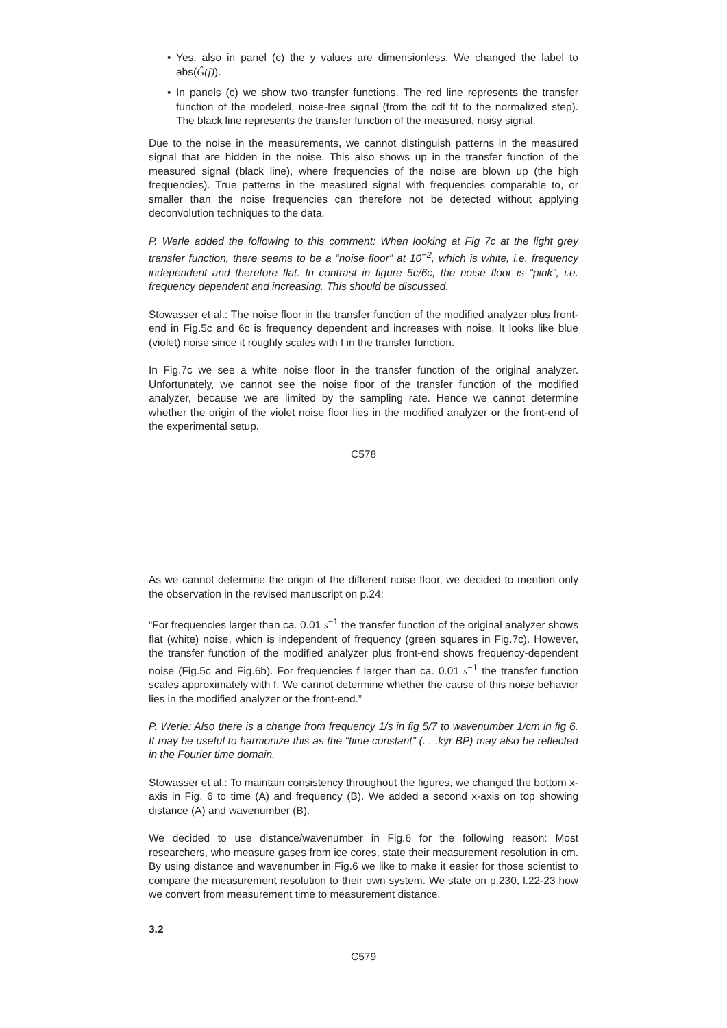• Yes, also in panel (c) the y values are dimensionless. We changed the label to abs(Ĝ(f)).
• In panels (c) we show two transfer functions. The red line represents the transfer function of the modeled, noise-free signal (from the cdf fit to the normalized step). The black line represents the transfer function of the measured, noisy signal.
Due to the noise in the measurements, we cannot distinguish patterns in the measured signal that are hidden in the noise. This also shows up in the transfer function of the measured signal (black line), where frequencies of the noise are blown up (the high frequencies). True patterns in the measured signal with frequencies comparable to, or smaller than the noise frequencies can therefore not be detected without applying deconvolution techniques to the data.
P. Werle added the following to this comment: When looking at Fig 7c at the light grey transfer function, there seems to be a “noise floor” at 10<sup>−2</sup>, which is white, i.e. frequency independent and therefore flat. In contrast in figure 5c/6c, the noise floor is “pink”, i.e. frequency dependent and increasing. This should be discussed.
Stowasser et al.: The noise floor in the transfer function of the modified analyzer plus front-end in Fig.5c and 6c is frequency dependent and increases with noise. It looks like blue (violet) noise since it roughly scales with f in the transfer function.
In Fig.7c we see a white noise floor in the transfer function of the original analyzer. Unfortunately, we cannot see the noise floor of the transfer function of the modified analyzer, because we are limited by the sampling rate. Hence we cannot determine whether the origin of the violet noise floor lies in the modified analyzer or the front-end of the experimental setup.
C578
As we cannot determine the origin of the different noise floor, we decided to mention only the observation in the revised manuscript on p.24:
“For frequencies larger than ca. 0.01 s<sup>−1</sup> the transfer function of the original analyzer shows flat (white) noise, which is independent of frequency (green squares in Fig.7c). However, the transfer function of the modified analyzer plus front-end shows frequency-dependent noise (Fig.5c and Fig.6b). For frequencies f larger than ca. 0.01 s<sup>−1</sup> the transfer function scales approximately with f. We cannot determine whether the cause of this noise behavior lies in the modified analyzer or the front-end.”
P. Werle: Also there is a change from frequency 1/s in fig 5/7 to wavenumber 1/cm in fig 6. It may be useful to harmonize this as the “time constant” (. . .kyr BP) may also be reflected in the Fourier time domain.
Stowasser et al.: To maintain consistency throughout the figures, we changed the bottom x-axis in Fig. 6 to time (A) and frequency (B). We added a second x-axis on top showing distance (A) and wavenumber (B).
We decided to use distance/wavenumber in Fig.6 for the following reason: Most researchers, who measure gases from ice cores, state their measurement resolution in cm. By using distance and wavenumber in Fig.6 we like to make it easier for those scientist to compare the measurement resolution to their own system. We state on p.230, l.22-23 how we convert from measurement time to measurement distance.
3.2
C579